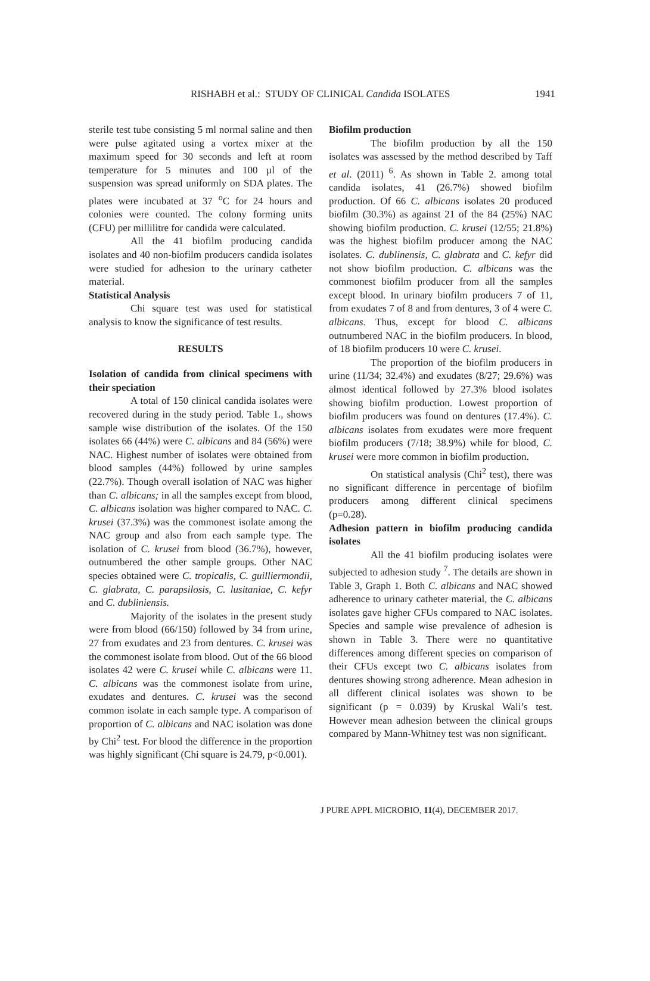RISHABH et al.: STUDY OF CLINICAL Candida ISOLATES 1941
sterile test tube consisting 5 ml normal saline and then were pulse agitated using a vortex mixer at the maximum speed for 30 seconds and left at room temperature for 5 minutes and 100 µl of the suspension was spread uniformly on SDA plates. The plates were incubated at 37 <sup>o</sup>C for 24 hours and colonies were counted. The colony forming units (CFU) per millilitre for candida were calculated.
All the 41 biofilm producing candida isolates and 40 non-biofilm producers candida isolates were studied for adhesion to the urinary catheter material.
Statistical Analysis
Chi square test was used for statistical analysis to know the significance of test results.
RESULTS
Isolation of candida from clinical specimens with their speciation
A total of 150 clinical candida isolates were recovered during in the study period. Table 1., shows sample wise distribution of the isolates. Of the 150 isolates 66 (44%) were C. albicans and 84 (56%) were NAC. Highest number of isolates were obtained from blood samples (44%) followed by urine samples (22.7%). Though overall isolation of NAC was higher than C. albicans; in all the samples except from blood, C. albicans isolation was higher compared to NAC. C. krusei (37.3%) was the commonest isolate among the NAC group and also from each sample type. The isolation of C. krusei from blood (36.7%), however, outnumbered the other sample groups. Other NAC species obtained were C. tropicalis, C. guilliermondii, C. glabrata, C. parapsilosis, C. lusitaniae, C. kefyr and C. dubliniensis.
Majority of the isolates in the present study were from blood (66/150) followed by 34 from urine, 27 from exudates and 23 from dentures. C. krusei was the commonest isolate from blood. Out of the 66 blood isolates 42 were C. krusei while C. albicans were 11. C. albicans was the commonest isolate from urine, exudates and dentures. C. krusei was the second common isolate in each sample type. A comparison of proportion of C. albicans and NAC isolation was done by Chi<sup>2</sup> test. For blood the difference in the proportion was highly significant (Chi square is 24.79, p<0.001).
Biofilm production
The biofilm production by all the 150 isolates was assessed by the method described by Taff et al. (2011) <sup>6</sup>. As shown in Table 2. among total candida isolates, 41 (26.7%) showed biofilm production. Of 66 C. albicans isolates 20 produced biofilm (30.3%) as against 21 of the 84 (25%) NAC showing biofilm production. C. krusei (12/55; 21.8%) was the highest biofilm producer among the NAC isolates. C. dublinensis, C. glabrata and C. kefyr did not show biofilm production. C. albicans was the commonest biofilm producer from all the samples except blood. In urinary biofilm producers 7 of 11, from exudates 7 of 8 and from dentures, 3 of 4 were C. albicans. Thus, except for blood C. albicans outnumbered NAC in the biofilm producers. In blood, of 18 biofilm producers 10 were C. krusei.
The proportion of the biofilm producers in urine (11/34; 32.4%) and exudates (8/27; 29.6%) was almost identical followed by 27.3% blood isolates showing biofilm production. Lowest proportion of biofilm producers was found on dentures (17.4%). C. albicans isolates from exudates were more frequent biofilm producers (7/18; 38.9%) while for blood, C. krusei were more common in biofilm production.
On statistical analysis (Chi<sup>2</sup> test), there was no significant difference in percentage of biofilm producers among different clinical specimens (p=0.28).
Adhesion pattern in biofilm producing candida isolates
All the 41 biofilm producing isolates were subjected to adhesion study <sup>7</sup>. The details are shown in Table 3, Graph 1. Both C. albicans and NAC showed adherence to urinary catheter material, the C. albicans isolates gave higher CFUs compared to NAC isolates. Species and sample wise prevalence of adhesion is shown in Table 3. There were no quantitative differences among different species on comparison of their CFUs except two C. albicans isolates from dentures showing strong adherence. Mean adhesion in all different clinical isolates was shown to be significant (p = 0.039) by Kruskal Wali’s test. However mean adhesion between the clinical groups compared by Mann-Whitney test was non significant.
J PURE APPL MICROBIO, 11(4), DECEMBER 2017.